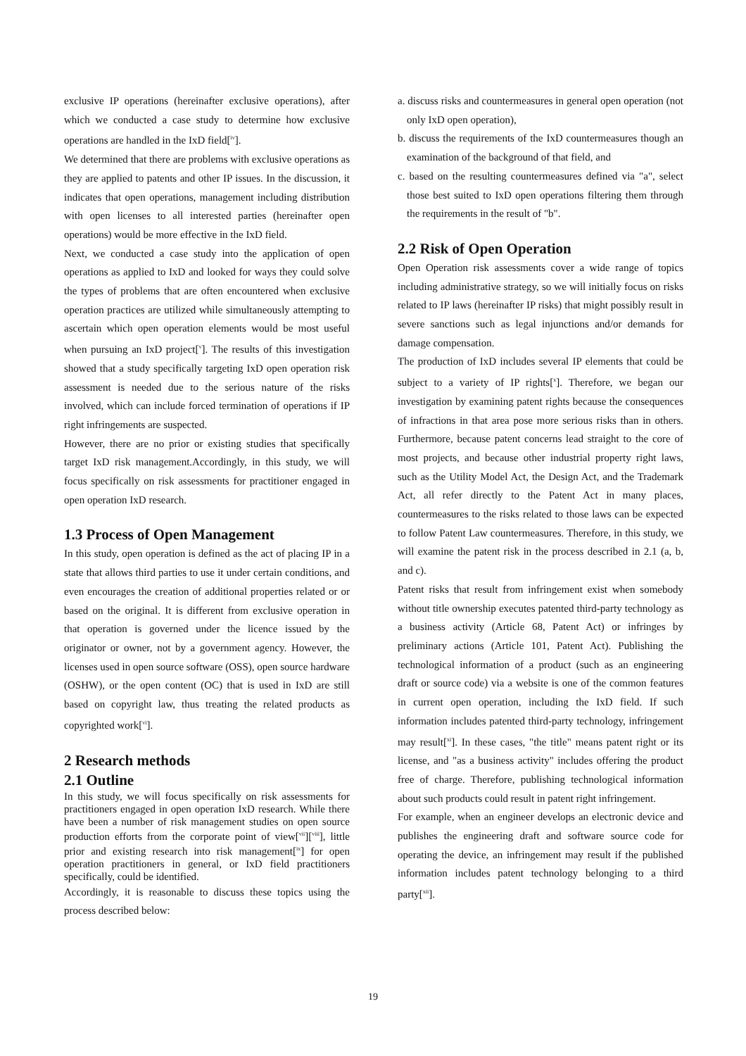exclusive IP operations (hereinafter exclusive operations), after which we conducted a case study to determine how exclusive operations are handled in the IxD field[<sup>iv</sup>].
We determined that there are problems with exclusive operations as they are applied to patents and other IP issues. In the discussion, it indicates that open operations, management including distribution with open licenses to all interested parties (hereinafter open operations) would be more effective in the IxD field.
Next, we conducted a case study into the application of open operations as applied to IxD and looked for ways they could solve the types of problems that are often encountered when exclusive operation practices are utilized while simultaneously attempting to ascertain which open operation elements would be most useful when pursuing an IxD project[<sup>v</sup>]. The results of this investigation showed that a study specifically targeting IxD open operation risk assessment is needed due to the serious nature of the risks involved, which can include forced termination of operations if IP right infringements are suspected.
However, there are no prior or existing studies that specifically target IxD risk management.Accordingly, in this study, we will focus specifically on risk assessments for practitioner engaged in open operation IxD research.
1.3 Process of Open Management
In this study, open operation is defined as the act of placing IP in a state that allows third parties to use it under certain conditions, and even encourages the creation of additional properties related or or based on the original. It is different from exclusive operation in that operation is governed under the licence issued by the originator or owner, not by a government agency. However, the licenses used in open source software (OSS), open source hardware (OSHW), or the open content (OC) that is used in IxD are still based on copyright law, thus treating the related products as copyrighted work[<sup>vi</sup>].
2 Research methods
2.1 Outline
In this study, we will focus specifically on risk assessments for practitioners engaged in open operation IxD research. While there have been a number of risk management studies on open source production efforts from the corporate point of view[<sup>vii</sup>][<sup>viii</sup>], little prior and existing research into risk management[<sup>ix</sup>] for open operation practitioners in general, or IxD field practitioners specifically, could be identified.
Accordingly, it is reasonable to discuss these topics using the process described below:
a. discuss risks and countermeasures in general open operation (not only IxD open operation),
b. discuss the requirements of the IxD countermeasures though an examination of the background of that field, and
c. based on the resulting countermeasures defined via "a", select those best suited to IxD open operations filtering them through the requirements in the result of "b".
2.2 Risk of Open Operation
Open Operation risk assessments cover a wide range of topics including administrative strategy, so we will initially focus on risks related to IP laws (hereinafter IP risks) that might possibly result in severe sanctions such as legal injunctions and/or demands for damage compensation.
The production of IxD includes several IP elements that could be subject to a variety of IP rights[<sup>x</sup>]. Therefore, we began our investigation by examining patent rights because the consequences of infractions in that area pose more serious risks than in others. Furthermore, because patent concerns lead straight to the core of most projects, and because other industrial property right laws, such as the Utility Model Act, the Design Act, and the Trademark Act, all refer directly to the Patent Act in many places, countermeasures to the risks related to those laws can be expected to follow Patent Law countermeasures. Therefore, in this study, we will examine the patent risk in the process described in 2.1 (a, b, and c).
Patent risks that result from infringement exist when somebody without title ownership executes patented third-party technology as a business activity (Article 68, Patent Act) or infringes by preliminary actions (Article 101, Patent Act). Publishing the technological information of a product (such as an engineering draft or source code) via a website is one of the common features in current open operation, including the IxD field. If such information includes patented third-party technology, infringement may result[<sup>xi</sup>]. In these cases, "the title" means patent right or its license, and "as a business activity" includes offering the product free of charge. Therefore, publishing technological information about such products could result in patent right infringement.
For example, when an engineer develops an electronic device and publishes the engineering draft and software source code for operating the device, an infringement may result if the published information includes patent technology belonging to a third party[<sup>xii</sup>].
19